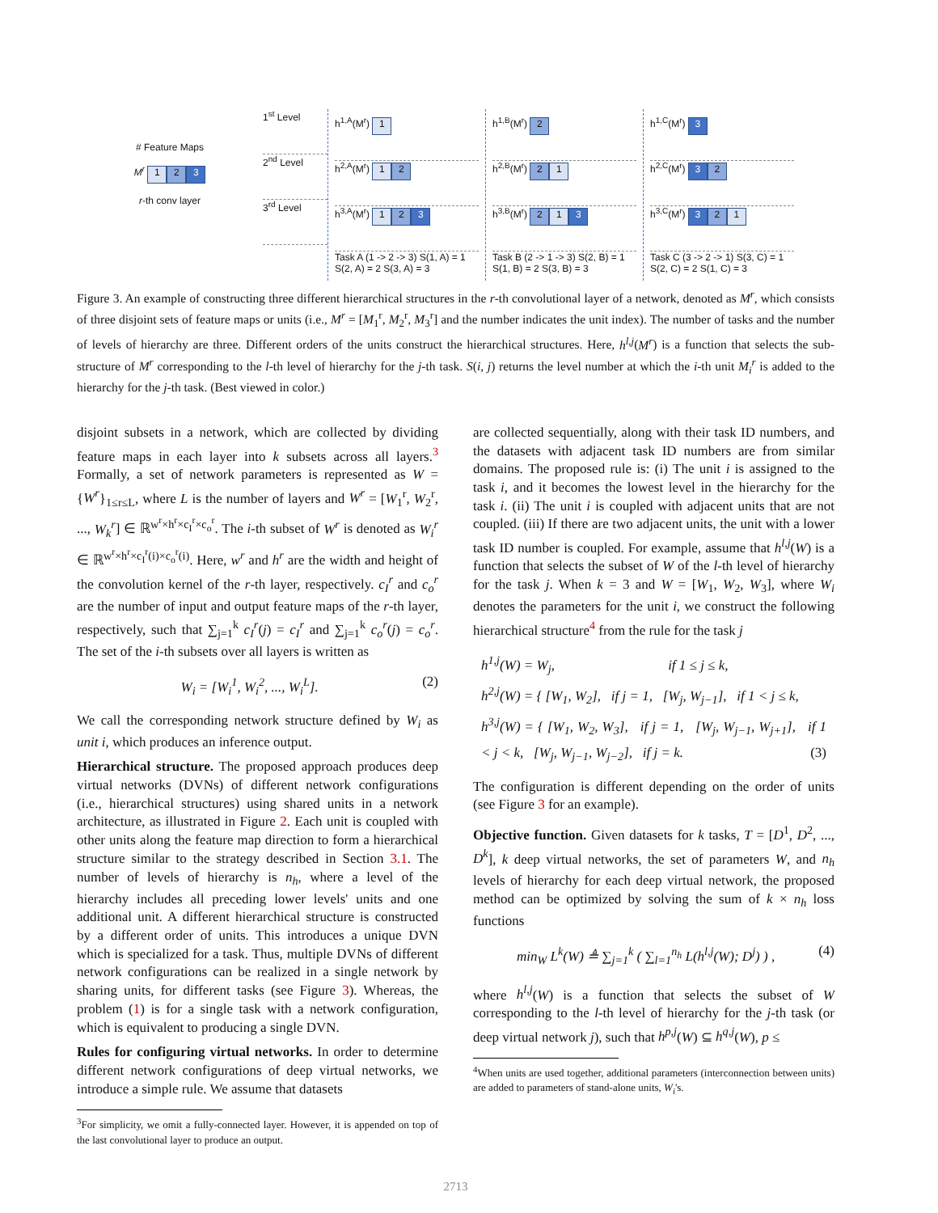# Feature Maps
M<sup>r</sup> 1 2 3
r-th conv layer
1<sup>st</sup> Level
2<sup>nd</sup> Level
3<sup>rd</sup> Level
h<sup>1,A</sup>(M<sup>r</sup>) 1
h<sup>2,A</sup>(M<sup>r</sup>) 1 2
h<sup>3,A</sup>(M<sup>r</sup>) 1 2 3
Task A (1 -> 2 -> 3) S(1, A) = 1 S(2, A) = 2 S(3, A) = 3
h<sup>1,B</sup>(M<sup>r</sup>) 2
h<sup>2,B</sup>(M<sup>r</sup>) 2 1
h<sup>3,B</sup>(M<sup>r</sup>) 2 1 3
Task B (2 -> 1 -> 3) S(2, B) = 1 S(1, B) = 2 S(3, B) = 3
h<sup>1,C</sup>(M<sup>r</sup>) 3
h<sup>2,C</sup>(M<sup>r</sup>) 3 2
h<sup>3,C</sup>(M<sup>r</sup>) 3 2 1
Task C (3 -> 2 -> 1) S(3, C) = 1 S(2, C) = 2 S(1, C) = 3
Figure 3. An example of constructing three different hierarchical structures in the r-th convolutional layer of a network, denoted as M<sup>r</sup>, which consists of three disjoint sets of feature maps or units (i.e., M<sup>r</sup> = [M<sub>1</sub><sup>r</sup>, M<sub>2</sub><sup>r</sup>, M<sub>3</sub><sup>r</sup>] and the number indicates the unit index). The number of tasks and the number of levels of hierarchy are three. Different orders of the units construct the hierarchical structures. Here, h<sup>l,j</sup>(M<sup>r</sup>) is a function that selects the sub-structure of M<sup>r</sup> corresponding to the l-th level of hierarchy for the j-th task. S(i, j) returns the level number at which the i-th unit M<sub>i</sub><sup>r</sup> is added to the hierarchy for the j-th task. (Best viewed in color.)
disjoint subsets in a network, which are collected by dividing feature maps in each layer into k subsets across all layers.<sup>3</sup> Formally, a set of network parameters is represented as W = {W<sup>r</sup>}<sub>1≤r≤L</sub>, where L is the number of layers and W<sup>r</sup> = [W<sub>1</sub><sup>r</sup>, W<sub>2</sub><sup>r</sup>, ..., W<sub>k</sub><sup>r</sup>] ∈ ℝ<sup>w<sup>r</sup>×h<sup>r</sup>×c<sub>I</sub><sup>r</sup>×c<sub>o</sub><sup>r</sup></sup>. The i-th subset of W<sup>r</sup> is denoted as W<sub>i</sub><sup>r</sup> ∈ ℝ<sup>w<sup>r</sup>×h<sup>r</sup>×c<sub>I</sub><sup>r</sup>(i)×c<sub>o</sub><sup>r</sup>(i)</sup>. Here, w<sup>r</sup> and h<sup>r</sup> are the width and height of the convolution kernel of the r-th layer, respectively. c<sub>I</sub><sup>r</sup> and c<sub>o</sub><sup>r</sup> are the number of input and output feature maps of the r-th layer, respectively, such that ∑<sub>j=1</sub><sup>k</sup> c<sub>I</sub><sup>r</sup>(j) = c<sub>I</sub><sup>r</sup> and ∑<sub>j=1</sub><sup>k</sup> c<sub>o</sub><sup>r</sup>(j) = c<sub>o</sub><sup>r</sup>. The set of the i-th subsets over all layers is written as
W<sub>i</sub> = [W<sub>i</sub><sup>1</sup>, W<sub>i</sub><sup>2</sup>, ..., W<sub>i</sub><sup>L</sup>]. (2)
We call the corresponding network structure defined by W<sub>i</sub> as unit i, which produces an inference output.
Hierarchical structure. The proposed approach produces deep virtual networks (DVNs) of different network configurations (i.e., hierarchical structures) using shared units in a network architecture, as illustrated in Figure 2. Each unit is coupled with other units along the feature map direction to form a hierarchical structure similar to the strategy described in Section 3.1. The number of levels of hierarchy is n<sub>h</sub>, where a level of the hierarchy includes all preceding lower levels' units and one additional unit. A different hierarchical structure is constructed by a different order of units. This introduces a unique DVN which is specialized for a task. Thus, multiple DVNs of different network configurations can be realized in a single network by sharing units, for different tasks (see Figure 3). Whereas, the problem (1) is for a single task with a network configuration, which is equivalent to producing a single DVN.
Rules for configuring virtual networks. In order to determine different network configurations of deep virtual networks, we introduce a simple rule. We assume that datasets
<sup>3</sup> For simplicity, we omit a fully-connected layer. However, it is appended on top of the last convolutional layer to produce an output.
are collected sequentially, along with their task ID numbers, and the datasets with adjacent task ID numbers are from similar domains. The proposed rule is: (i) The unit i is assigned to the task i, and it becomes the lowest level in the hierarchy for the task i. (ii) The unit i is coupled with adjacent units that are not coupled. (iii) If there are two adjacent units, the unit with a lower task ID number is coupled. For example, assume that h<sup>l,j</sup>(W) is a function that selects the subset of W of the l-th level of hierarchy for the task j. When k = 3 and W = [W<sub>1</sub>, W<sub>2</sub>, W<sub>3</sub>], where W<sub>i</sub> denotes the parameters for the unit i, we construct the following hierarchical structure<sup>4</sup> from the rule for the task j
h<sup>1,j</sup>(W) = W<sub>j</sub>, if 1 ≤ j ≤ k,
h<sup>2,j</sup>(W) = { [W<sub>1</sub>, W<sub>2</sub>], if j = 1, [W<sub>j</sub>, W<sub>j−1</sub>], if 1 < j ≤ k,
h<sup>3,j</sup>(W) = { [W<sub>1</sub>, W<sub>2</sub>, W<sub>3</sub>], if j = 1, [W<sub>j</sub>, W<sub>j−1</sub>, W<sub>j+1</sub>], if 1 < j < k, [W<sub>j</sub>, W<sub>j−1</sub>, W<sub>j−2</sub>], if j = k. (3)
The configuration is different depending on the order of units (see Figure 3 for an example).
Objective function. Given datasets for k tasks, T = [D<sup>1</sup>, D<sup>2</sup>, ..., D<sup>k</sup>], k deep virtual networks, the set of parameters W, and n<sub>h</sub> levels of hierarchy for each deep virtual network, the proposed method can be optimized by solving the sum of k × n<sub>h</sub> loss functions
min<sub>W</sub> L<sup>k</sup>(W) ≜ ∑<sub>j=1</sub><sup>k</sup> ( ∑<sub>l=1</sub><sup>n<sub>h</sub></sup> L(h<sup>l,j</sup>(W); D<sup>j</sup>) ) , (4)
where h<sup>l,j</sup>(W) is a function that selects the subset of W corresponding to the l-th level of hierarchy for the j-th task (or deep virtual network j), such that h<sup>p,j</sup>(W) ⊆ h<sup>q,j</sup>(W), p ≤
<sup>4</sup> When units are used together, additional parameters (interconnection between units) are added to parameters of stand-alone units, W<sub>i</sub>'s.
2713